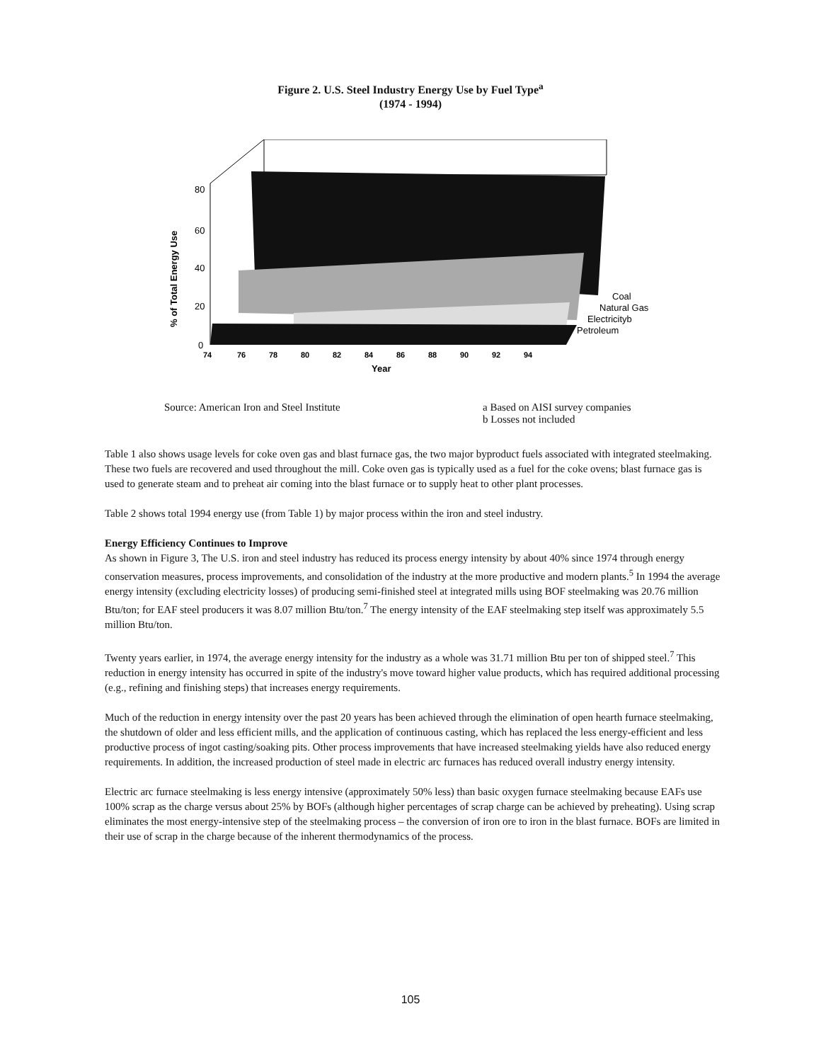Figure 2. U.S. Steel Industry Energy Use by Fuel Type<sup>a</sup>
(1974 - 1994)
80
60
40
20
0
% of Total Energy Use
74
76
78
80
82
84
86
88
90
92
94
Year
Coal
Natural Gas
Electricityb
Petroleum
Source: American Iron and Steel Institute a Based on AISI survey companies
b Losses not included
Table 1 also shows usage levels for coke oven gas and blast furnace gas, the two major byproduct fuels associated with integrated steelmaking. These two fuels are recovered and used throughout the mill. Coke oven gas is typically used as a fuel for the coke ovens; blast furnace gas is used to generate steam and to preheat air coming into the blast furnace or to supply heat to other plant processes.
Table 2 shows total 1994 energy use (from Table 1) by major process within the iron and steel industry.
Energy Efficiency Continues to Improve
As shown in Figure 3, The U.S. iron and steel industry has reduced its process energy intensity by about 40% since 1974 through energy conservation measures, process improvements, and consolidation of the industry at the more productive and modern plants.<sup>5</sup> In 1994 the average energy intensity (excluding electricity losses) of producing semi-finished steel at integrated mills using BOF steelmaking was 20.76 million Btu/ton; for EAF steel producers it was 8.07 million Btu/ton.<sup>7</sup> The energy intensity of the EAF steelmaking step itself was approximately 5.5 million Btu/ton.
Twenty years earlier, in 1974, the average energy intensity for the industry as a whole was 31.71 million Btu per ton of shipped steel.<sup>7</sup> This reduction in energy intensity has occurred in spite of the industry's move toward higher value products, which has required additional processing (e.g., refining and finishing steps) that increases energy requirements.
Much of the reduction in energy intensity over the past 20 years has been achieved through the elimination of open hearth furnace steelmaking, the shutdown of older and less efficient mills, and the application of continuous casting, which has replaced the less energy-efficient and less productive process of ingot casting/soaking pits. Other process improvements that have increased steelmaking yields have also reduced energy requirements. In addition, the increased production of steel made in electric arc furnaces has reduced overall industry energy intensity.
Electric arc furnace steelmaking is less energy intensive (approximately 50% less) than basic oxygen furnace steelmaking because EAFs use 100% scrap as the charge versus about 25% by BOFs (although higher percentages of scrap charge can be achieved by preheating). Using scrap eliminates the most energy-intensive step of the steelmaking process – the conversion of iron ore to iron in the blast furnace. BOFs are limited in their use of scrap in the charge because of the inherent thermodynamics of the process.
105